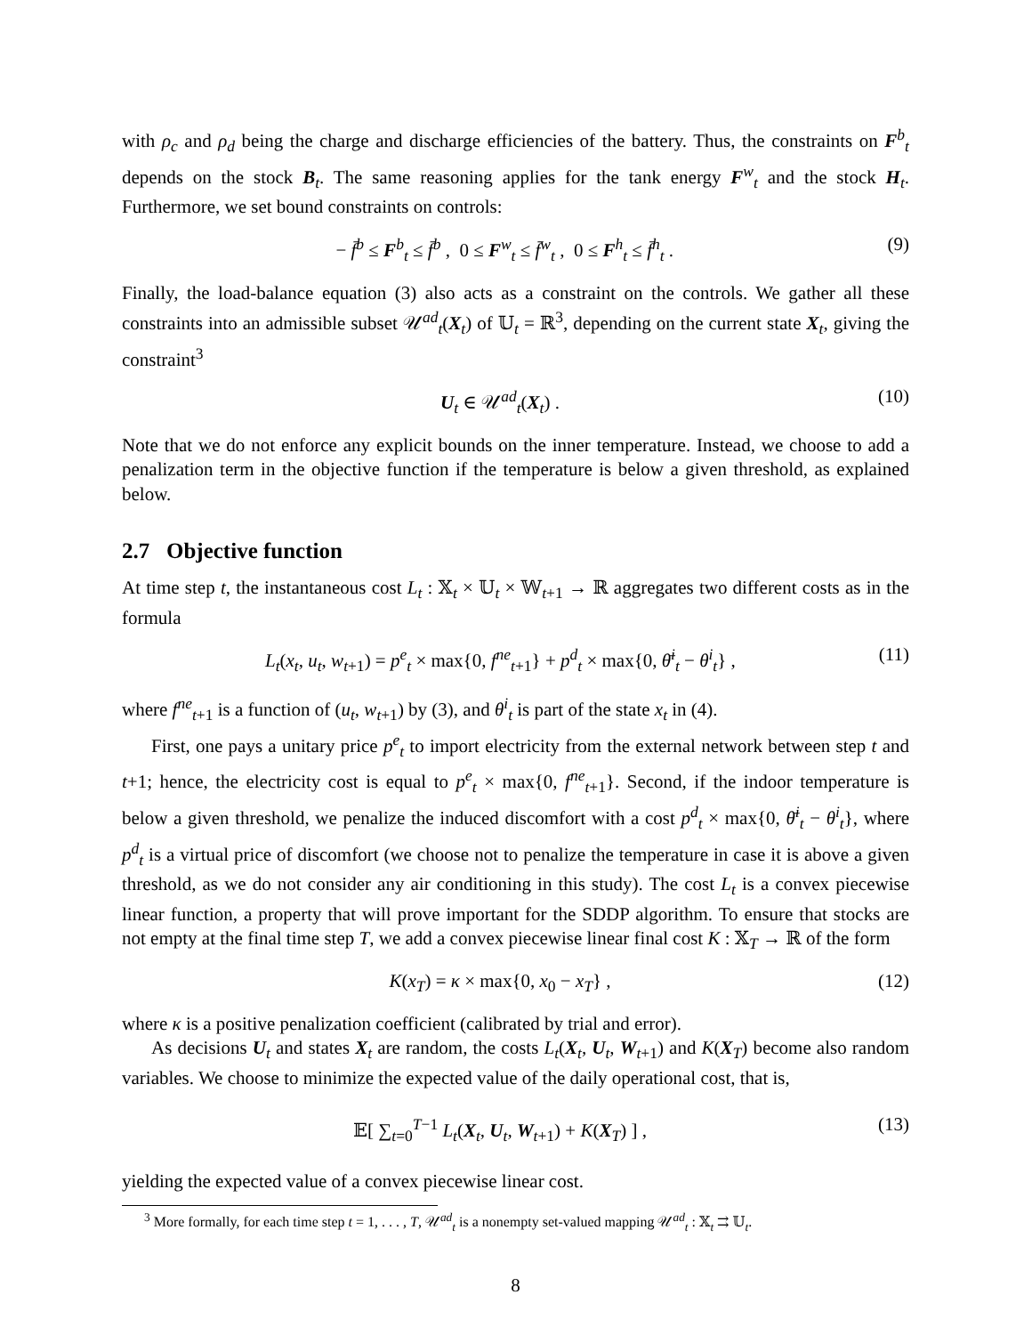with ρ<sub>c</sub> and ρ<sub>d</sub> being the charge and discharge efficiencies of the battery. Thus, the constraints on F<sup>b</sup><sub>t</sub> depends on the stock B<sub>t</sub>. The same reasoning applies for the tank energy F<sup>w</sup><sub>t</sub> and the stock H<sub>t</sub>. Furthermore, we set bound constraints on controls:
− f̄<sup>b</sup> ≤ F<sup>b</sup><sub>t</sub> ≤ f̄<sup>b</sup> , 0 ≤ F<sup>w</sup><sub>t</sub> ≤ f̄<sup>w</sup><sub>t</sub> , 0 ≤ F<sup>h</sup><sub>t</sub> ≤ f̄<sup>h</sup><sub>t</sub> . (9)
Finally, the load-balance equation (3) also acts as a constraint on the controls. We gather all these constraints into an admissible subset 𝒰<sup>ad</sup><sub>t</sub>(X<sub>t</sub>) of 𝕌<sub>t</sub> = ℝ<sup>3</sup>, depending on the current state X<sub>t</sub>, giving the constraint<sup>3</sup>
U<sub>t</sub> ∈ 𝒰<sup>ad</sup><sub>t</sub>(X<sub>t</sub>) . (10)
Note that we do not enforce any explicit bounds on the inner temperature. Instead, we choose to add a penalization term in the objective function if the temperature is below a given threshold, as explained below.
2.7 Objective function
At time step t, the instantaneous cost L<sub>t</sub> : 𝕏<sub>t</sub> × 𝕌<sub>t</sub> × 𝕎<sub>t+1</sub> → ℝ aggregates two different costs as in the formula
L<sub>t</sub>(x<sub>t</sub>, u<sub>t</sub>, w<sub>t+1</sub>) = p<sup>e</sup><sub>t</sub> × max{0, f<sup>ne</sup><sub>t+1</sub>} + p<sup>d</sup><sub>t</sub> × max{0, θ̄<sup>i</sup><sub>t</sub> − θ<sup>i</sup><sub>t</sub>} , (11)
where f<sup>ne</sup><sub>t+1</sub> is a function of (u<sub>t</sub>, w<sub>t+1</sub>) by (3), and θ<sup>i</sup><sub>t</sub> is part of the state x<sub>t</sub> in (4).
First, one pays a unitary price p<sup>e</sup><sub>t</sub> to import electricity from the external network between step t and t+1; hence, the electricity cost is equal to p<sup>e</sup><sub>t</sub> × max{0, f<sup>ne</sup><sub>t+1</sub>}. Second, if the indoor temperature is below a given threshold, we penalize the induced discomfort with a cost p<sup>d</sup><sub>t</sub> × max{0, θ̄<sup>i</sup><sub>t</sub> − θ<sup>i</sup><sub>t</sub>}, where p<sup>d</sup><sub>t</sub> is a virtual price of discomfort (we choose not to penalize the temperature in case it is above a given threshold, as we do not consider any air conditioning in this study). The cost L<sub>t</sub> is a convex piecewise linear function, a property that will prove important for the SDDP algorithm. To ensure that stocks are not empty at the final time step T, we add a convex piecewise linear final cost K : 𝕏<sub>T</sub> → ℝ of the form
K(x<sub>T</sub>) = κ × max{0, x<sub>0</sub> − x<sub>T</sub>} , (12)
where κ is a positive penalization coefficient (calibrated by trial and error).
As decisions U<sub>t</sub> and states X<sub>t</sub> are random, the costs L<sub>t</sub>(X<sub>t</sub>, U<sub>t</sub>, W<sub>t+1</sub>) and K(X<sub>T</sub>) become also random variables. We choose to minimize the expected value of the daily operational cost, that is,
𝔼[ ∑<sub>t=0</sub><sup>T−1</sup> L<sub>t</sub>(X<sub>t</sub>, U<sub>t</sub>, W<sub>t+1</sub>) + K(X<sub>T</sub>) ] , (13)
yielding the expected value of a convex piecewise linear cost.
<sup>3</sup> More formally, for each time step t = 1, . . . , T, 𝒰<sup>ad</sup><sub>t</sub> is a nonempty set-valued mapping 𝒰<sup>ad</sup><sub>t</sub> : 𝕏<sub>t</sub> ⇉ 𝕌<sub>t</sub>.
8